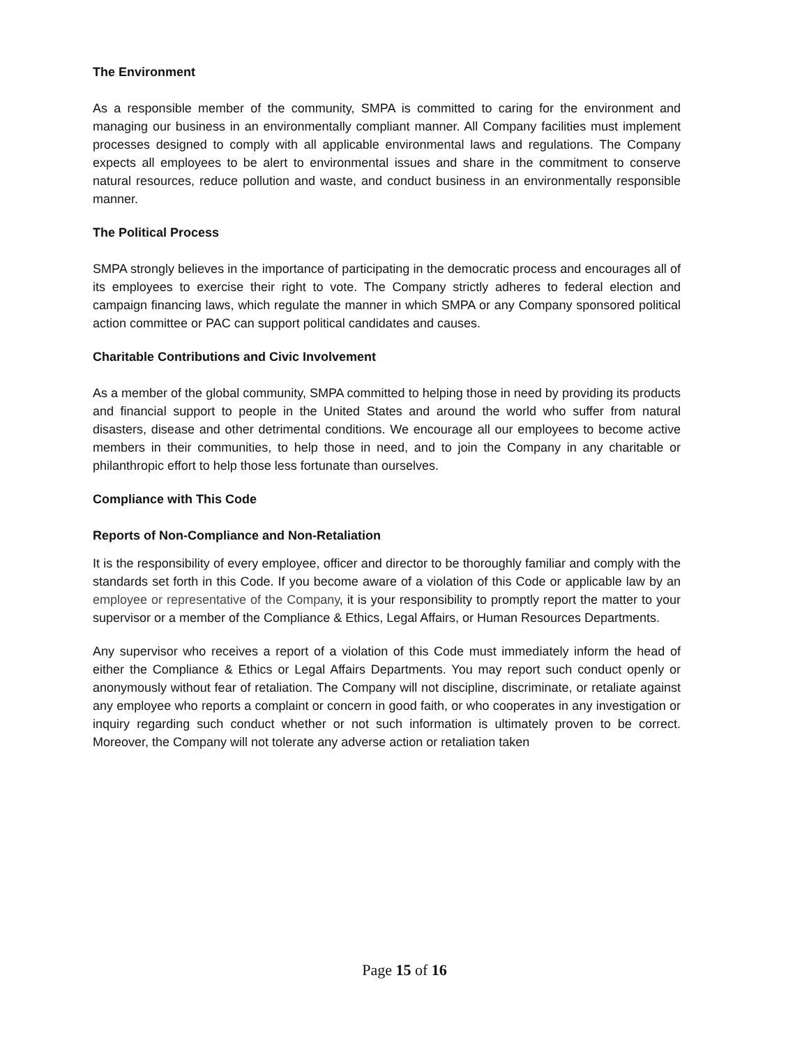The Environment
As a responsible member of the community, SMPA is committed to caring for the environment and managing our business in an environmentally compliant manner. All Company facilities must implement processes designed to comply with all applicable environmental laws and regulations. The Company expects all employees to be alert to environmental issues and share in the commitment to conserve natural resources, reduce pollution and waste, and conduct business in an environmentally responsible manner.
The Political Process
SMPA strongly believes in the importance of participating in the democratic process and encourages all of its employees to exercise their right to vote. The Company strictly adheres to federal election and campaign financing laws, which regulate the manner in which SMPA or any Company sponsored political action committee or PAC can support political candidates and causes.
Charitable Contributions and Civic Involvement
As a member of the global community, SMPA committed to helping those in need by providing its products and financial support to people in the United States and around the world who suffer from natural disasters, disease and other detrimental conditions. We encourage all our employees to become active members in their communities, to help those in need, and to join the Company in any charitable or philanthropic effort to help those less fortunate than ourselves.
Compliance with This Code
Reports of Non-Compliance and Non-Retaliation
It is the responsibility of every employee, officer and director to be thoroughly familiar and comply with the standards set forth in this Code. If you become aware of a violation of this Code or applicable law by an employee or representative of the Company, it is your responsibility to promptly report the matter to your supervisor or a member of the Compliance & Ethics, Legal Affairs, or Human Resources Departments.
Any supervisor who receives a report of a violation of this Code must immediately inform the head of either the Compliance & Ethics or Legal Affairs Departments. You may report such conduct openly or anonymously without fear of retaliation. The Company will not discipline, discriminate, or retaliate against any employee who reports a complaint or concern in good faith, or who cooperates in any investigation or inquiry regarding such conduct whether or not such information is ultimately proven to be correct. Moreover, the Company will not tolerate any adverse action or retaliation taken
Page 15 of 16